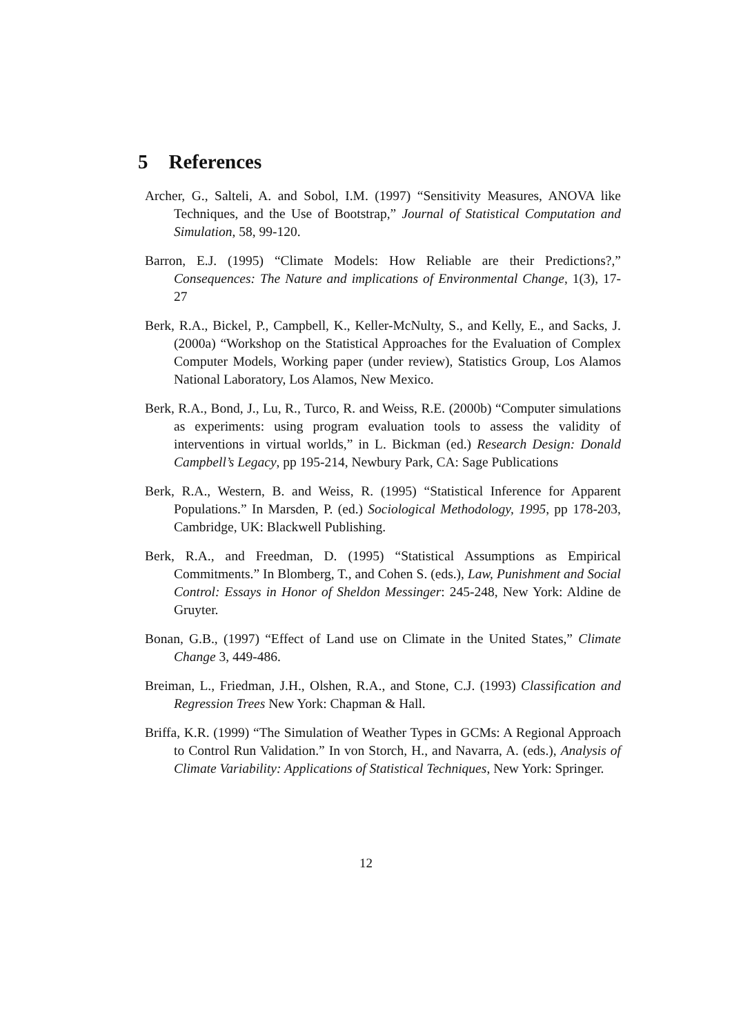5 References
Archer, G., Salteli, A. and Sobol, I.M. (1997) “Sensitivity Measures, ANOVA like Techniques, and the Use of Bootstrap,” Journal of Statistical Computation and Simulation, 58, 99-120.
Barron, E.J. (1995) “Climate Models: How Reliable are their Predictions?,” Consequences: The Nature and implications of Environmental Change, 1(3), 17-27
Berk, R.A., Bickel, P., Campbell, K., Keller-McNulty, S., and Kelly, E., and Sacks, J. (2000a) “Workshop on the Statistical Approaches for the Evaluation of Complex Computer Models, Working paper (under review), Statistics Group, Los Alamos National Laboratory, Los Alamos, New Mexico.
Berk, R.A., Bond, J., Lu, R., Turco, R. and Weiss, R.E. (2000b) “Computer simulations as experiments: using program evaluation tools to assess the validity of interventions in virtual worlds,” in L. Bickman (ed.) Research Design: Donald Campbell’s Legacy, pp 195-214, Newbury Park, CA: Sage Publications
Berk, R.A., Western, B. and Weiss, R. (1995) “Statistical Inference for Apparent Populations.” In Marsden, P. (ed.) Sociological Methodology, 1995, pp 178-203, Cambridge, UK: Blackwell Publishing.
Berk, R.A., and Freedman, D. (1995) “Statistical Assumptions as Empirical Commitments.” In Blomberg, T., and Cohen S. (eds.), Law, Punishment and Social Control: Essays in Honor of Sheldon Messinger: 245-248, New York: Aldine de Gruyter.
Bonan, G.B., (1997) “Effect of Land use on Climate in the United States,” Climate Change 3, 449-486.
Breiman, L., Friedman, J.H., Olshen, R.A., and Stone, C.J. (1993) Classification and Regression Trees New York: Chapman & Hall.
Briffa, K.R. (1999) “The Simulation of Weather Types in GCMs: A Regional Approach to Control Run Validation.” In von Storch, H., and Navarra, A. (eds.), Analysis of Climate Variability: Applications of Statistical Techniques, New York: Springer.
12